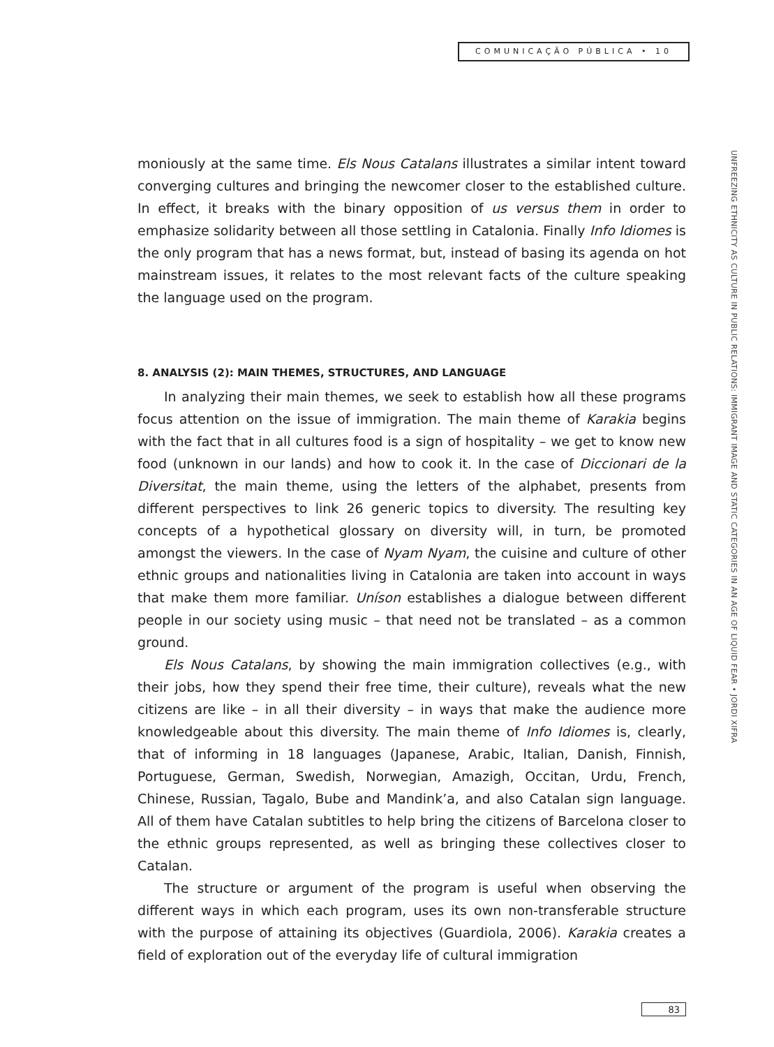COMUNICAÇÃO PÚBLICA • 10
UNFREEZING ETHNICITY AS CULTURE IN PUBLIC RELATIONS: IMMIGRANT IMAGE AND STATIC CATEGORIES IN AN AGE OF LIQUID FEAR • JORDI XIFRA
moniously at the same time. Els Nous Catalans illustrates a similar intent toward converging cultures and bringing the newcomer closer to the established culture. In effect, it breaks with the binary opposition of us versus them in order to emphasize solidarity between all those settling in Catalonia. Finally Info Idiomes is the only program that has a news format, but, instead of basing its agenda on hot mainstream issues, it relates to the most relevant facts of the culture speaking the language used on the program.
8. ANALYSIS (2): MAIN THEMES, STRUCTURES, AND LANGUAGE
In analyzing their main themes, we seek to establish how all these programs focus attention on the issue of immigration. The main theme of Karakia begins with the fact that in all cultures food is a sign of hospitality – we get to know new food (unknown in our lands) and how to cook it. In the case of Diccionari de la Diversitat, the main theme, using the letters of the alphabet, presents from different perspectives to link 26 generic topics to diversity. The resulting key concepts of a hypothetical glossary on diversity will, in turn, be promoted amongst the viewers. In the case of Nyam Nyam, the cuisine and culture of other ethnic groups and nationalities living in Catalonia are taken into account in ways that make them more familiar. Uníson establishes a dialogue between different people in our society using music – that need not be translated – as a common ground.
Els Nous Catalans, by showing the main immigration collectives (e.g., with their jobs, how they spend their free time, their culture), reveals what the new citizens are like – in all their diversity – in ways that make the audience more knowledgeable about this diversity. The main theme of Info Idiomes is, clearly, that of informing in 18 languages (Japanese, Arabic, Italian, Danish, Finnish, Portuguese, German, Swedish, Norwegian, Amazigh, Occitan, Urdu, French, Chinese, Russian, Tagalo, Bube and Mandink’a, and also Catalan sign language. All of them have Catalan subtitles to help bring the citizens of Barcelona closer to the ethnic groups represented, as well as bringing these collectives closer to Catalan.
The structure or argument of the program is useful when observing the different ways in which each program, uses its own non-transferable structure with the purpose of attaining its objectives (Guardiola, 2006). Karakia creates a field of exploration out of the everyday life of cultural immigration
83